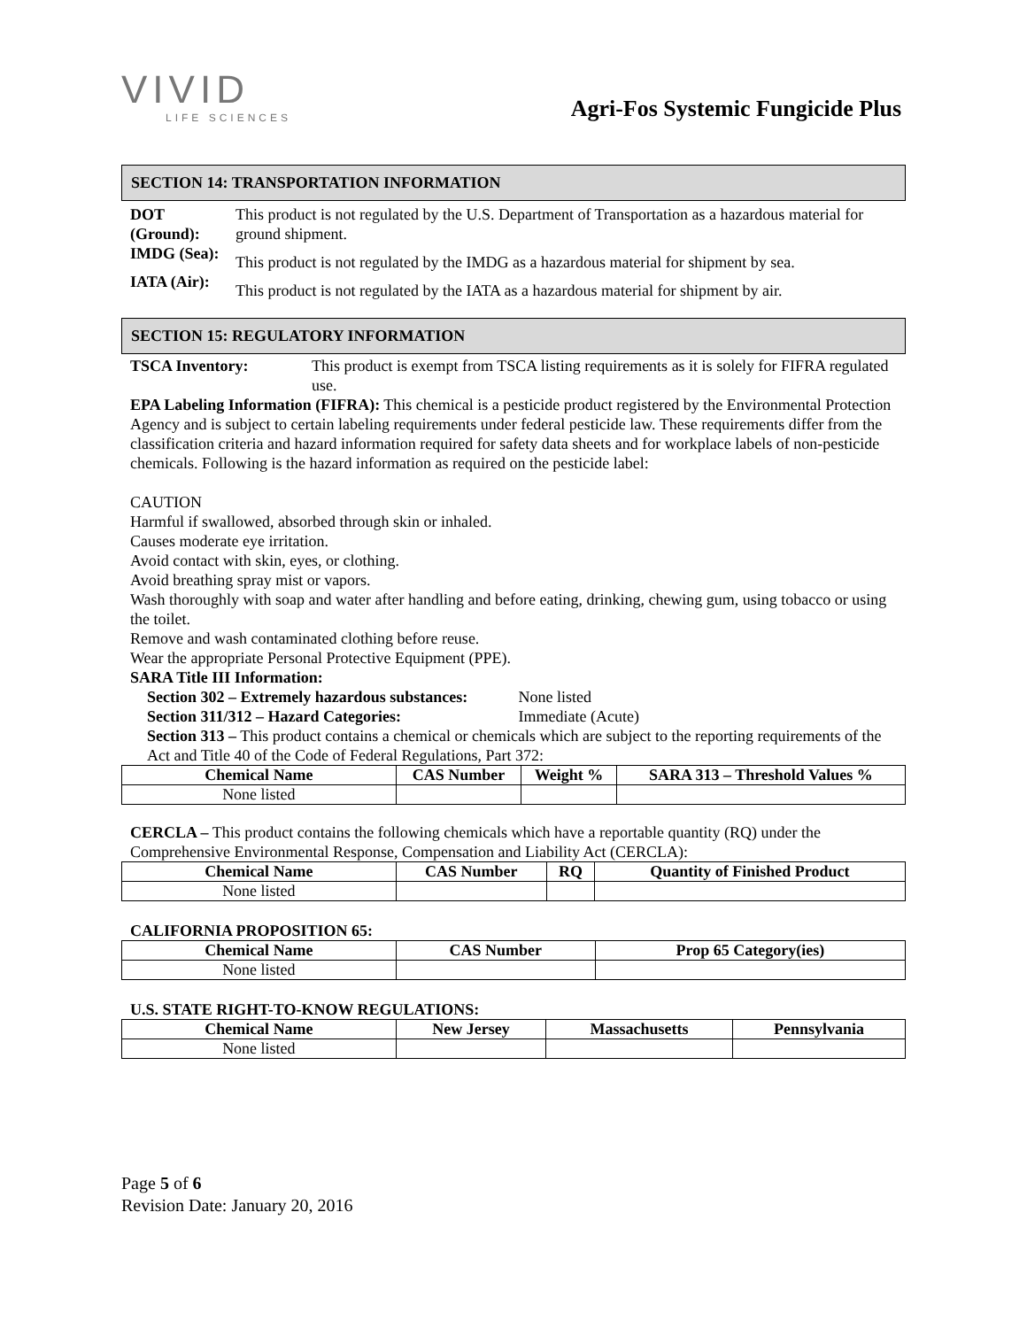VIVID
LIFE SCIENCES
Agri-Fos Systemic Fungicide Plus
SECTION 14: TRANSPORTATION INFORMATION
DOT (Ground):
This product is not regulated by the U.S. Department of Transportation as a hazardous material for ground shipment.
IMDG (Sea):
This product is not regulated by the IMDG as a hazardous material for shipment by sea.
IATA (Air):
This product is not regulated by the IATA as a hazardous material for shipment by air.
SECTION 15: REGULATORY INFORMATION
TSCA Inventory: This product is exempt from TSCA listing requirements as it is solely for FIFRA regulated use.
EPA Labeling Information (FIFRA): This chemical is a pesticide product registered by the Environmental Protection Agency and is subject to certain labeling requirements under federal pesticide law. These requirements differ from the classification criteria and hazard information required for safety data sheets and for workplace labels of non-pesticide chemicals. Following is the hazard information as required on the pesticide label:
CAUTION
Harmful if swallowed, absorbed through skin or inhaled.
Causes moderate eye irritation.
Avoid contact with skin, eyes, or clothing.
Avoid breathing spray mist or vapors.
Wash thoroughly with soap and water after handling and before eating, drinking, chewing gum, using tobacco or using the toilet.
Remove and wash contaminated clothing before reuse.
Wear the appropriate Personal Protective Equipment (PPE).
SARA Title III Information:
Section 302 – Extremely hazardous substances: None listed
Section 311/312 – Hazard Categories: Immediate (Acute)
Section 313 – This product contains a chemical or chemicals which are subject to the reporting requirements of the Act and Title 40 of the Code of Federal Regulations, Part 372:
| Chemical Name | CAS Number | Weight % | SARA 313 – Threshold Values % |
| --- | --- | --- | --- |
| None listed | | | |
CERCLA – This product contains the following chemicals which have a reportable quantity (RQ) under the Comprehensive Environmental Response, Compensation and Liability Act (CERCLA):
| Chemical Name | CAS Number | RQ | Quantity of Finished Product |
| --- | --- | --- | --- |
| None listed | | | |
CALIFORNIA PROPOSITION 65:
| Chemical Name | CAS Number | Prop 65 Category(ies) |
| --- | --- | --- |
| None listed | | |
U.S. STATE RIGHT-TO-KNOW REGULATIONS:
| Chemical Name | New Jersey | Massachusetts | Pennsylvania |
| --- | --- | --- | --- |
| None listed | | | |
Page 5 of 6
Revision Date: January 20, 2016